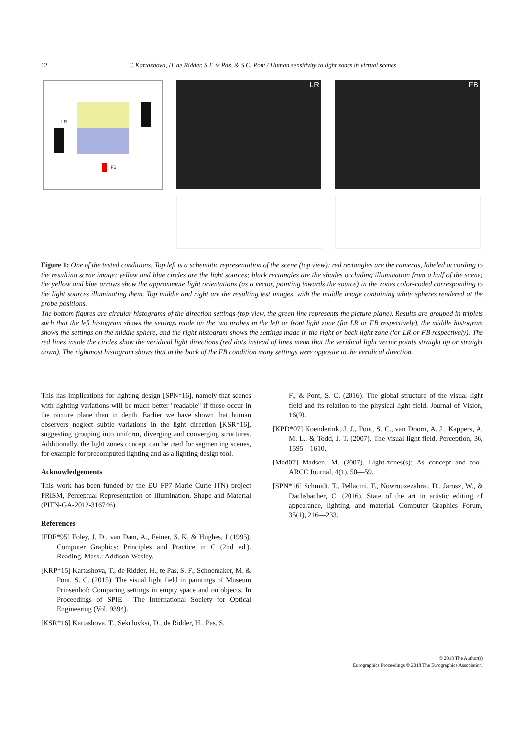12 T. Kartashova, H. de Ridder, S.F. te Pas, & S.C. Pont / Human sensitivity to light zones in virtual scenes
LR
FB
LR FB
Figure 1: One of the tested conditions. Top left is a schematic representation of the scene (top view): red rectangles are the cameras, labeled according to the resulting scene image; yellow and blue circles are the light sources; black rectangles are the shades occluding illumination from a half of the scene; the yellow and blue arrows show the approximate light orientations (as a vector, pointing towards the source) in the zones color-coded corresponding to the light sources illuminating them. Top middle and right are the resulting test images, with the middle image containing white spheres rendered at the probe positions.
The bottom figures are circular histograms of the direction settings (top view, the green line represents the picture plane). Results are grouped in triplets such that the left histogram shows the settings made on the two probes in the left or front light zone (for LR or FB respectively), the middle histogram shows the settings on the middle sphere, and the right histogram shows the settings made in the right or back light zone (for LR or FB respectively). The red lines inside the circles show the veridical light directions (red dots instead of lines mean that the veridical light vector points straight up or straight down). The rightmost histogram shows that in the back of the FB condition many settings were opposite to the veridical direction.
This has implications for lighting design [SPN*16], namely that scenes with lighting variations will be much better "readable" if those occur in the picture plane than in depth. Earlier we have shown that human observers neglect subtle variations in the light direction [KSR*16], suggesting grouping into uniform, diverging and converging structures. Additionally, the light zones concept can be used for segmenting scenes, for example for precomputed lighting and as a lighting design tool.
Acknowledgements
This work has been funded by the EU FP7 Marie Curie ITN) project PRISM, Perceptual Representation of Illumination, Shape and Material (PITN-GA-2012-316746).
References
[FDF*95] Foley, J. D., van Dam, A., Feiner, S. K. & Hughes, J (1995). Computer Graphics: Principles and Practice in C (2nd ed.). Reading, Mass.: Addison-Wesley.
[KRP*15] Kartashova, T., de Ridder, H., te Pas, S. F., Schoemaker, M. & Pont, S. C. (2015). The visual light field in paintings of Museum Prinsenhof: Comparing settings in empty space and on objects. In Proceedings of SPIE - The International Society for Optical Engineering (Vol. 9394).
[KSR*16] Kartashova, T., Sekulovksi, D., de Ridder, H., Pas, S.
F., & Pont, S. C. (2016). The global structure of the visual light field and its relation to the physical light field. Journal of Vision, 16(9).
[KPD*07] Koenderink, J. J., Pont, S. C., van Doorn, A. J., Kappers, A. M. L., & Todd, J. T. (2007). The visual light field. Perception, 36, 1595—1610.
[Mad07] Madsen, M. (2007). Light-zones(s): As concept and tool. ARCC Journal, 4(1), 50—59.
[SPN*16] Schmidt, T., Pellacini, F., Nowrouzezahrai, D., Jarosz, W., & Dachsbacher, C. (2016). State of the art in artistic editing of appearance, lighting, and material. Computer Graphics Forum, 35(1), 216—233.
© 2018 The Author(s)
Eurographics Proceedings © 2018 The Eurographics Association.